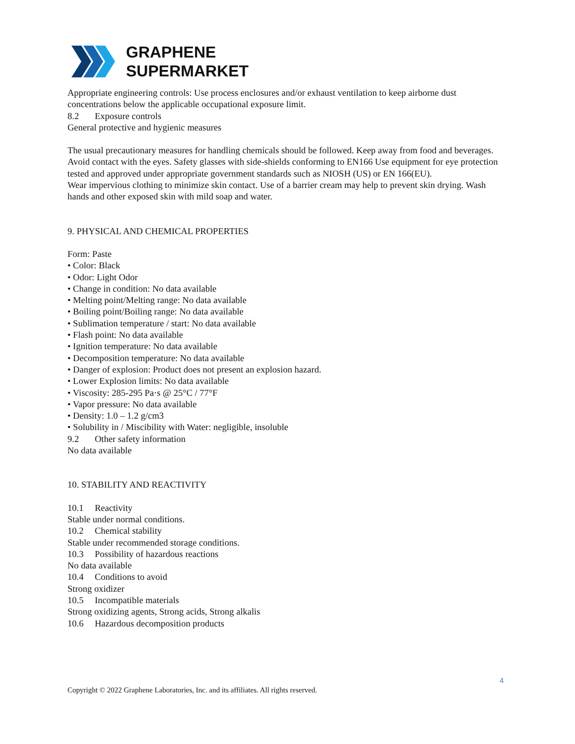GRAPHENE
SUPERMARKET
Appropriate engineering controls: Use process enclosures and/or exhaust ventilation to keep airborne dust concentrations below the applicable occupational exposure limit.
8.2 Exposure controls
General protective and hygienic measures
The usual precautionary measures for handling chemicals should be followed. Keep away from food and beverages.
Avoid contact with the eyes. Safety glasses with side-shields conforming to EN166 Use equipment for eye protection tested and approved under appropriate government standards such as NIOSH (US) or EN 166(EU).
Wear impervious clothing to minimize skin contact. Use of a barrier cream may help to prevent skin drying. Wash hands and other exposed skin with mild soap and water.
9. PHYSICAL AND CHEMICAL PROPERTIES
Form: Paste
• Color: Black
• Odor: Light Odor
• Change in condition: No data available
• Melting point/Melting range: No data available
• Boiling point/Boiling range: No data available
• Sublimation temperature / start: No data available
• Flash point: No data available
• Ignition temperature: No data available
• Decomposition temperature: No data available
• Danger of explosion: Product does not present an explosion hazard.
• Lower Explosion limits: No data available
• Viscosity: 285-295 Pa·s @ 25°C / 77°F
• Vapor pressure: No data available
• Density: 1.0 – 1.2 g/cm3
• Solubility in / Miscibility with Water: negligible, insoluble
9.2 Other safety information
No data available
10. STABILITY AND REACTIVITY
10.1 Reactivity
Stable under normal conditions.
10.2 Chemical stability
Stable under recommended storage conditions.
10.3 Possibility of hazardous reactions
No data available
10.4 Conditions to avoid
Strong oxidizer
10.5 Incompatible materials
Strong oxidizing agents, Strong acids, Strong alkalis
10.6 Hazardous decomposition products
4
Copyright © 2022 Graphene Laboratories, Inc. and its affiliates. All rights reserved.